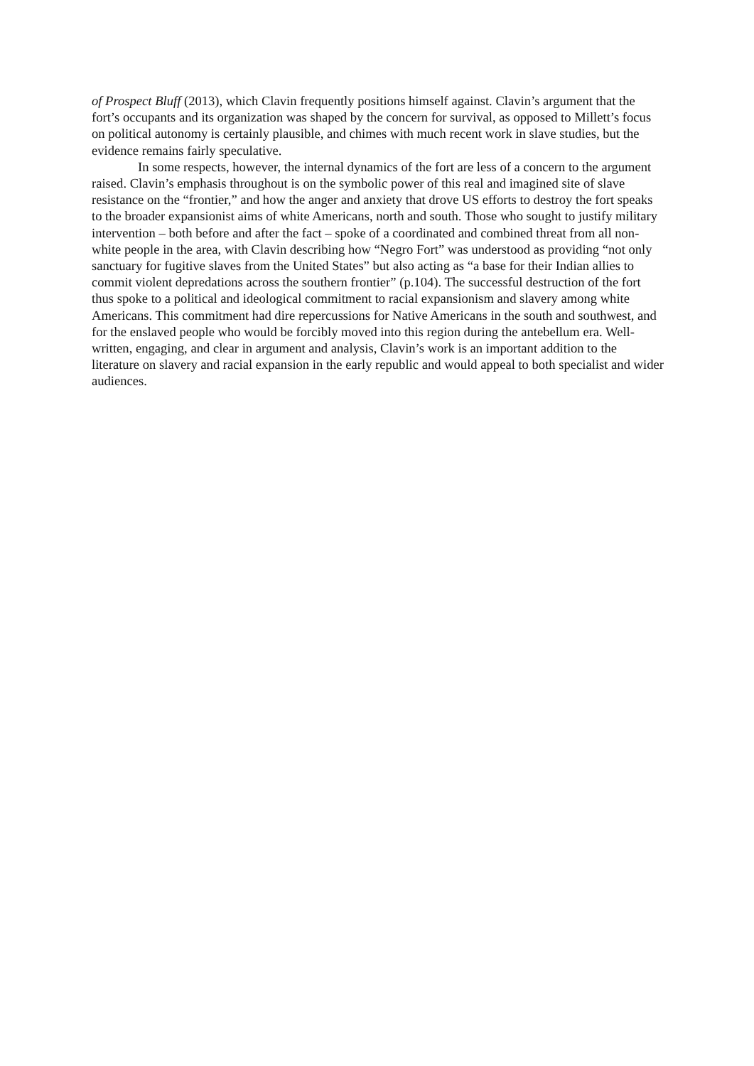of Prospect Bluff (2013), which Clavin frequently positions himself against. Clavin’s argument that the fort’s occupants and its organization was shaped by the concern for survival, as opposed to Millett’s focus on political autonomy is certainly plausible, and chimes with much recent work in slave studies, but the evidence remains fairly speculative.
In some respects, however, the internal dynamics of the fort are less of a concern to the argument raised. Clavin’s emphasis throughout is on the symbolic power of this real and imagined site of slave resistance on the “frontier,” and how the anger and anxiety that drove US efforts to destroy the fort speaks to the broader expansionist aims of white Americans, north and south. Those who sought to justify military intervention – both before and after the fact – spoke of a coordinated and combined threat from all non-white people in the area, with Clavin describing how “Negro Fort” was understood as providing “not only sanctuary for fugitive slaves from the United States” but also acting as “a base for their Indian allies to commit violent depredations across the southern frontier” (p.104). The successful destruction of the fort thus spoke to a political and ideological commitment to racial expansionism and slavery among white Americans. This commitment had dire repercussions for Native Americans in the south and southwest, and for the enslaved people who would be forcibly moved into this region during the antebellum era. Well-written, engaging, and clear in argument and analysis, Clavin’s work is an important addition to the literature on slavery and racial expansion in the early republic and would appeal to both specialist and wider audiences.